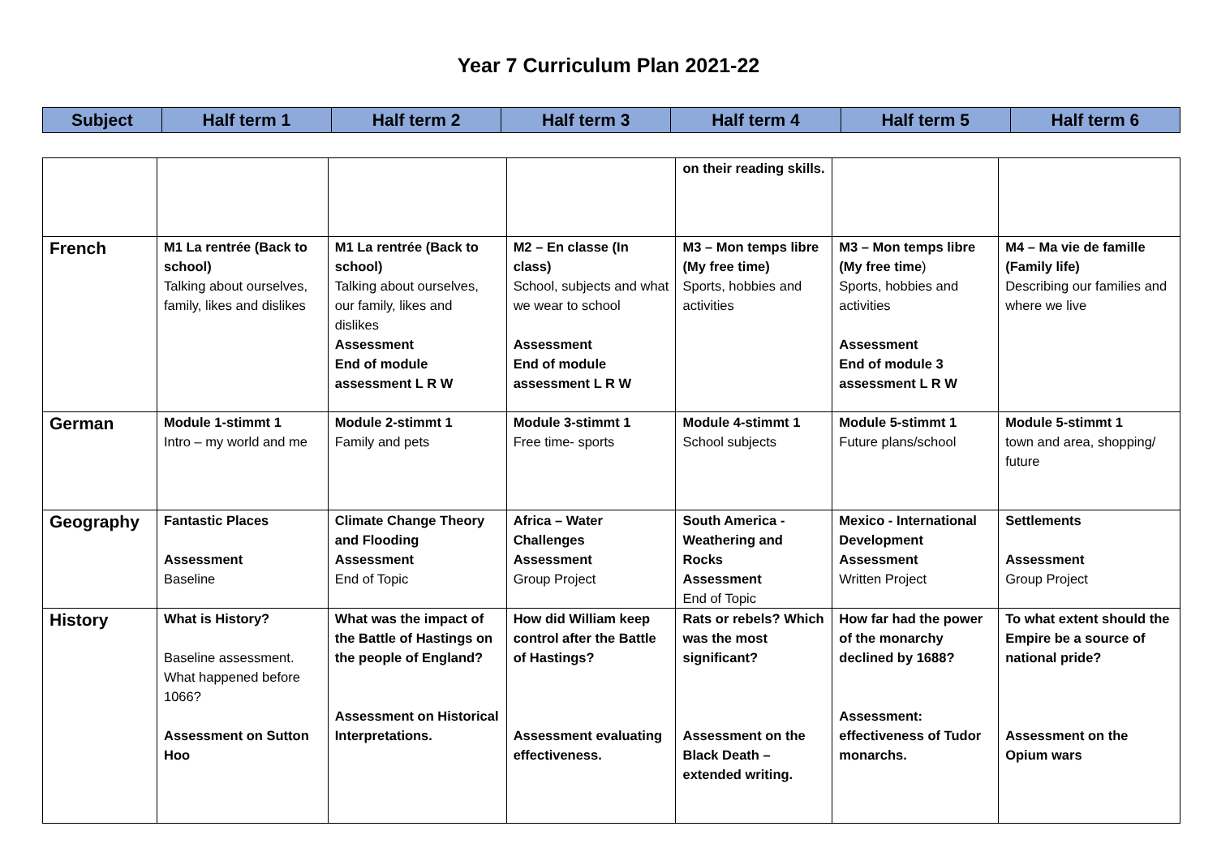Year 7 Curriculum Plan 2021-22
| Subject | Half term 1 | Half term 2 | Half term 3 | Half term 4 | Half term 5 | Half term 6 |
| | | | | on their reading skills. | | |
| French | M1 La rentrée (Back to school) Talking about ourselves, family, likes and dislikes | M1 La rentrée (Back to school) Talking about ourselves, our family, likes and dislikes Assessment End of module assessment L R W | M2 – En classe (In class) School, subjects and what we wear to school Assessment End of module assessment L R W | M3 – Mon temps libre (My free time) Sports, hobbies and activities | M3 – Mon temps libre (My free time ) Sports, hobbies and activities Assessment End of module 3 assessment L R W | M4 – Ma vie de famille (Family life) Describing our families and where we live |
| German | Module 1-stimmt 1 Intro – my world and me | Module 2-stimmt 1 Family and pets | Module 3-stimmt 1 Free time- sports | Module 4-stimmt 1 School subjects | Module 5-stimmt 1 Future plans/school | Module 5-stimmt 1 town and area, shopping/ future |
| Geography | Fantastic Places Assessment Baseline | Climate Change Theory and Flooding Assessment End of Topic | Africa – Water Challenges Assessment Group Project | South America - Weathering and Rocks Assessment End of Topic | Mexico - International Development Assessment Written Project | Settlements Assessment Group Project |
| History | What is History? Baseline assessment. What happened before 1066? Assessment on Sutton Hoo | What was the impact of the Battle of Hastings on the people of England? Assessment on Historical Interpretations. | How did William keep control after the Battle of Hastings? Assessment evaluating effectiveness. | Rats or rebels? Which was the most significant? Assessment on the Black Death – extended writing. | How far had the power of the monarchy declined by 1688? Assessment: effectiveness of Tudor monarchs. | To what extent should the Empire be a source of national pride? Assessment on the Opium wars |